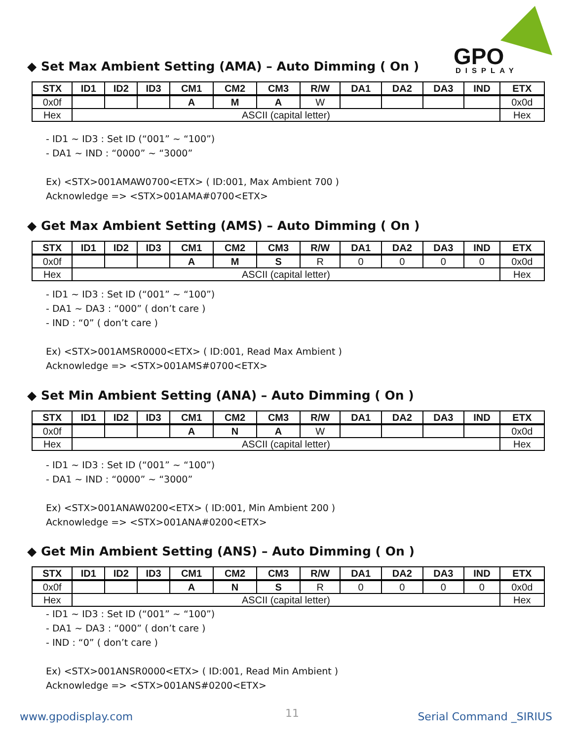GPO
DISPLAY
◆ Set Max Ambient Setting (AMA) – Auto Dimming ( On )
| STX | ID1 | ID2 | ID3 | CM1 | CM2 | CM3 | R/W | DA1 | DA2 | DA3 | IND | ETX |
| --- | --- | --- | --- | --- | --- | --- | --- | --- | --- | --- | --- | --- |
| 0x0f | | | | A | M | A | W | | | | | 0x0d |
| Hex | ASCII (capital letter) | | | | | | | | | | | Hex |
- ID1 ~ ID3 : Set ID (“001” ~ “100”)
- DA1 ~ IND : “0000” ~ “3000”
Ex) <STX>001AMAW0700<ETX> ( ID:001, Max Ambient 700 )
Acknowledge => <STX>001AMA#0700<ETX>
◆ Get Max Ambient Setting (AMS) – Auto Dimming ( On )
| STX | ID1 | ID2 | ID3 | CM1 | CM2 | CM3 | R/W | DA1 | DA2 | DA3 | IND | ETX |
| --- | --- | --- | --- | --- | --- | --- | --- | --- | --- | --- | --- | --- |
| 0x0f | | | | A | M | S | R | 0 | 0 | 0 | 0 | 0x0d |
| Hex | ASCII (capital letter) | | | | | | | | | | | Hex |
- ID1 ~ ID3 : Set ID (“001” ~ “100”)
- DA1 ~ DA3 : “000” ( don’t care )
- IND : “0” ( don’t care )
Ex) <STX>001AMSR0000<ETX> ( ID:001, Read Max Ambient )
Acknowledge => <STX>001AMS#0700<ETX>
◆ Set Min Ambient Setting (ANA) – Auto Dimming ( On )
| STX | ID1 | ID2 | ID3 | CM1 | CM2 | CM3 | R/W | DA1 | DA2 | DA3 | IND | ETX |
| --- | --- | --- | --- | --- | --- | --- | --- | --- | --- | --- | --- | --- |
| 0x0f | | | | A | N | A | W | | | | | 0x0d |
| Hex | ASCII (capital letter) | | | | | | | | | | | Hex |
- ID1 ~ ID3 : Set ID (“001” ~ “100”)
- DA1 ~ IND : “0000” ~ “3000”
Ex) <STX>001ANAW0200<ETX> ( ID:001, Min Ambient 200 )
Acknowledge => <STX>001ANA#0200<ETX>
◆ Get Min Ambient Setting (ANS) – Auto Dimming ( On )
| STX | ID1 | ID2 | ID3 | CM1 | CM2 | CM3 | R/W | DA1 | DA2 | DA3 | IND | ETX |
| --- | --- | --- | --- | --- | --- | --- | --- | --- | --- | --- | --- | --- |
| 0x0f | | | | A | N | S | R | 0 | 0 | 0 | 0 | 0x0d |
| Hex | ASCII (capital letter) | | | | | | | | | | | Hex |
- ID1 ~ ID3 : Set ID (“001” ~ “100”)
- DA1 ~ DA3 : “000” ( don’t care )
- IND : “0” ( don’t care )
Ex) <STX>001ANSR0000<ETX> ( ID:001, Read Min Ambient )
Acknowledge => <STX>001ANS#0200<ETX>
www.gpodisplay.com 11 Serial Command _SIRIUS